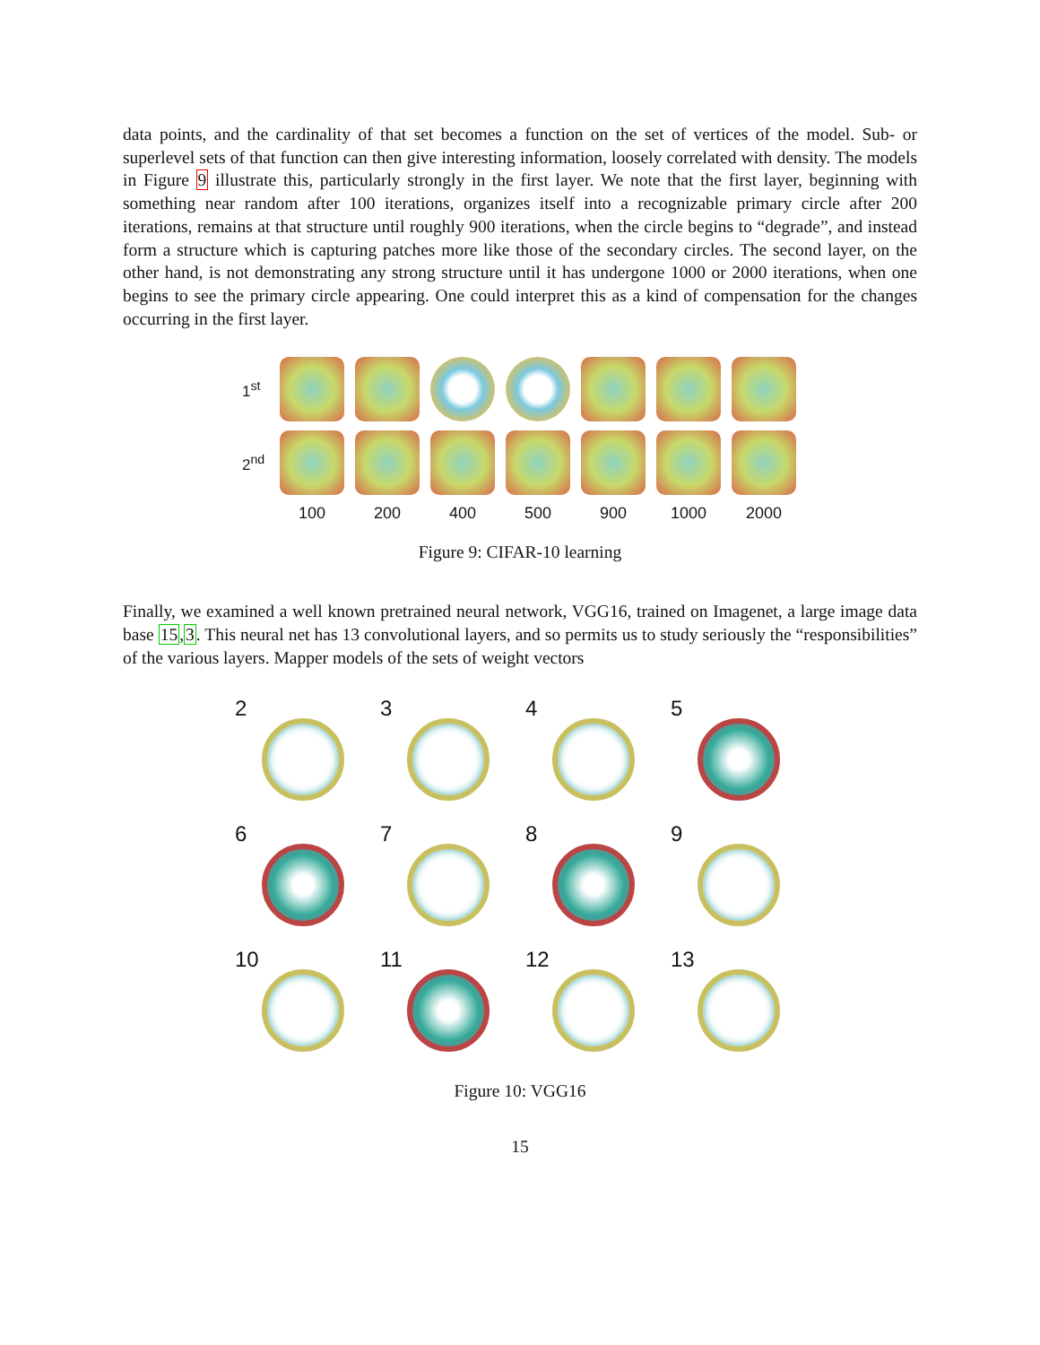data points, and the cardinality of that set becomes a function on the set of vertices of the model. Sub- or superlevel sets of that function can then give interesting information, loosely correlated with density. The models in Figure 9 illustrate this, particularly strongly in the first layer. We note that the first layer, beginning with something near random after 100 iterations, organizes itself into a recognizable primary circle after 200 iterations, remains at that structure until roughly 900 iterations, when the circle begins to “degrade”, and instead form a structure which is capturing patches more like those of the secondary circles. The second layer, on the other hand, is not demonstrating any strong structure until it has undergone 1000 or 2000 iterations, when one begins to see the primary circle appearing. One could interpret this as a kind of compensation for the changes occurring in the first layer.
1<sup>st</sup>
2<sup>nd</sup>
100 200 400 500 900 1000 2000
Figure 9: CIFAR-10 learning
Finally, we examined a well known pretrained neural network, VGG16, trained on Imagenet, a large image data base 15,3. This neural net has 13 convolutional layers, and so permits us to study seriously the “responsibilities” of the various layers. Mapper models of the sets of weight vectors
2
3
4
5
6
7
8
9
10
11
12
13
Figure 10: VGG16
15